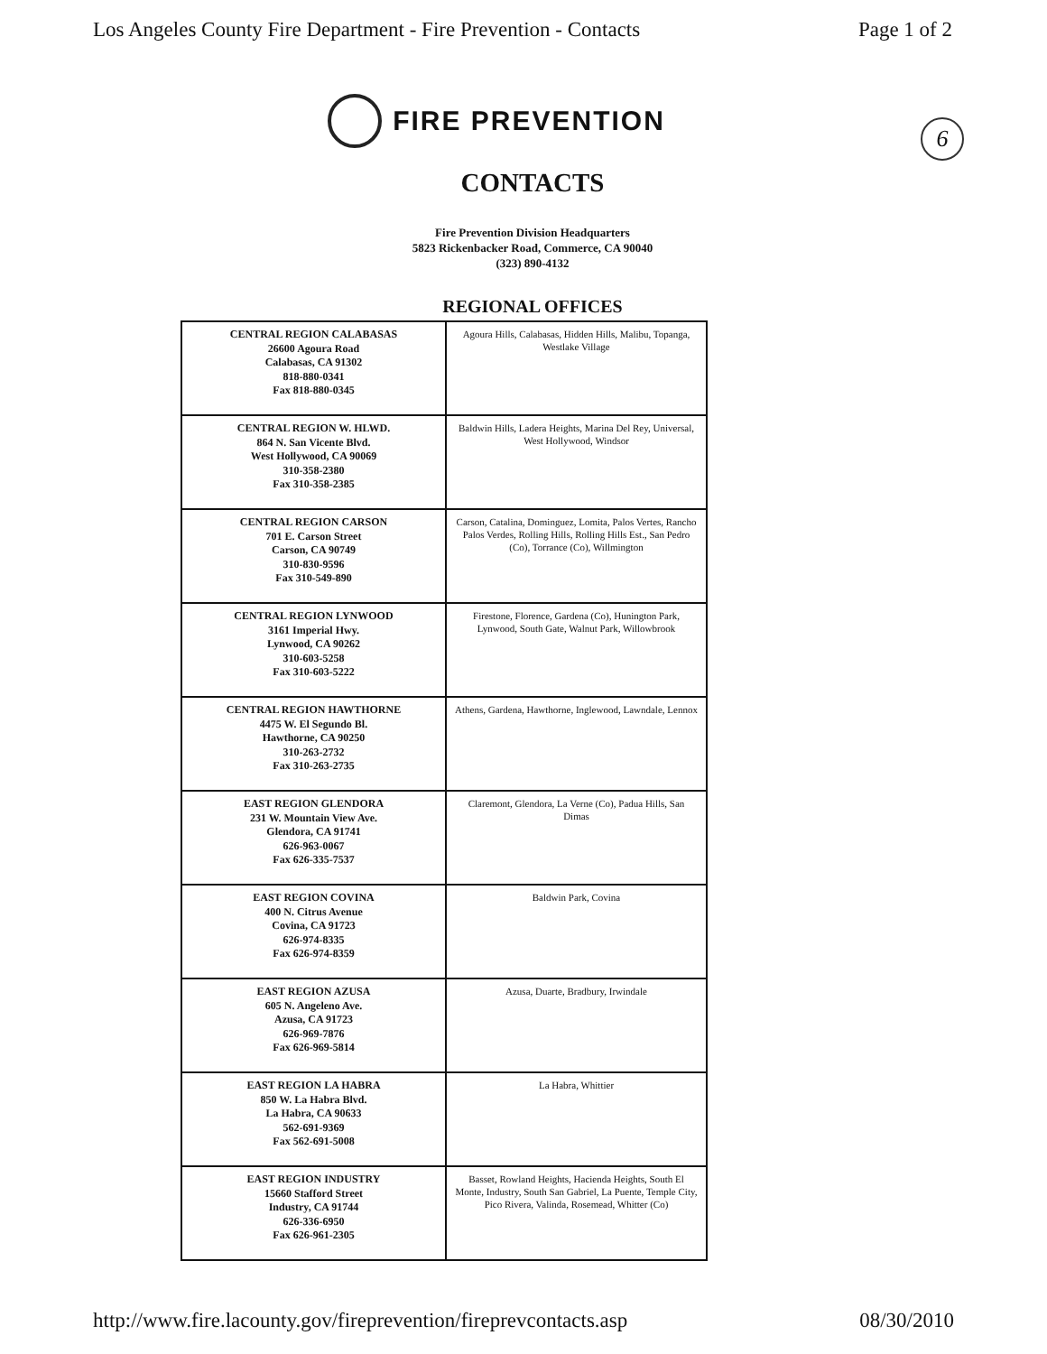Los Angeles County Fire Department - Fire Prevention - Contacts Page 1 of 2
6
FIRE PREVENTION
CONTACTS
Fire Prevention Division Headquarters
5823 Rickenbacker Road, Commerce, CA 90040
(323) 890-4132
REGIONAL OFFICES
| CENTRAL REGION CALABASAS 26600 Agoura Road Calabasas, CA 91302 818-880-0341 Fax 818-880-0345 | Agoura Hills, Calabasas, Hidden Hills, Malibu, Topanga, Westlake Village |
| CENTRAL REGION W. HLWD. 864 N. San Vicente Blvd. West Hollywood, CA 90069 310-358-2380 Fax 310-358-2385 | Baldwin Hills, Ladera Heights, Marina Del Rey, Universal, West Hollywood, Windsor |
| CENTRAL REGION CARSON 701 E. Carson Street Carson, CA 90749 310-830-9596 Fax 310-549-890 | Carson, Catalina, Dominguez, Lomita, Palos Vertes, Rancho Palos Verdes, Rolling Hills, Rolling Hills Est., San Pedro (Co), Torrance (Co), Willmington |
| CENTRAL REGION LYNWOOD 3161 Imperial Hwy. Lynwood, CA 90262 310-603-5258 Fax 310-603-5222 | Firestone, Florence, Gardena (Co), Hunington Park, Lynwood, South Gate, Walnut Park, Willowbrook |
| CENTRAL REGION HAWTHORNE 4475 W. El Segundo Bl. Hawthorne, CA 90250 310-263-2732 Fax 310-263-2735 | Athens, Gardena, Hawthorne, Inglewood, Lawndale, Lennox |
| EAST REGION GLENDORA 231 W. Mountain View Ave. Glendora, CA 91741 626-963-0067 Fax 626-335-7537 | Claremont, Glendora, La Verne (Co), Padua Hills, San Dimas |
| EAST REGION COVINA 400 N. Citrus Avenue Covina, CA 91723 626-974-8335 Fax 626-974-8359 | Baldwin Park, Covina |
| EAST REGION AZUSA 605 N. Angeleno Ave. Azusa, CA 91723 626-969-7876 Fax 626-969-5814 | Azusa, Duarte, Bradbury, Irwindale |
| EAST REGION LA HABRA 850 W. La Habra Blvd. La Habra, CA 90633 562-691-9369 Fax 562-691-5008 | La Habra, Whittier |
| EAST REGION INDUSTRY 15660 Stafford Street Industry, CA 91744 626-336-6950 Fax 626-961-2305 | Basset, Rowland Heights, Hacienda Heights, South El Monte, Industry, South San Gabriel, La Puente, Temple City, Pico Rivera, Valinda, Rosemead, Whitter (Co) |
http://www.fire.lacounty.gov/fireprevention/fireprevcontacts.asp 08/30/2010